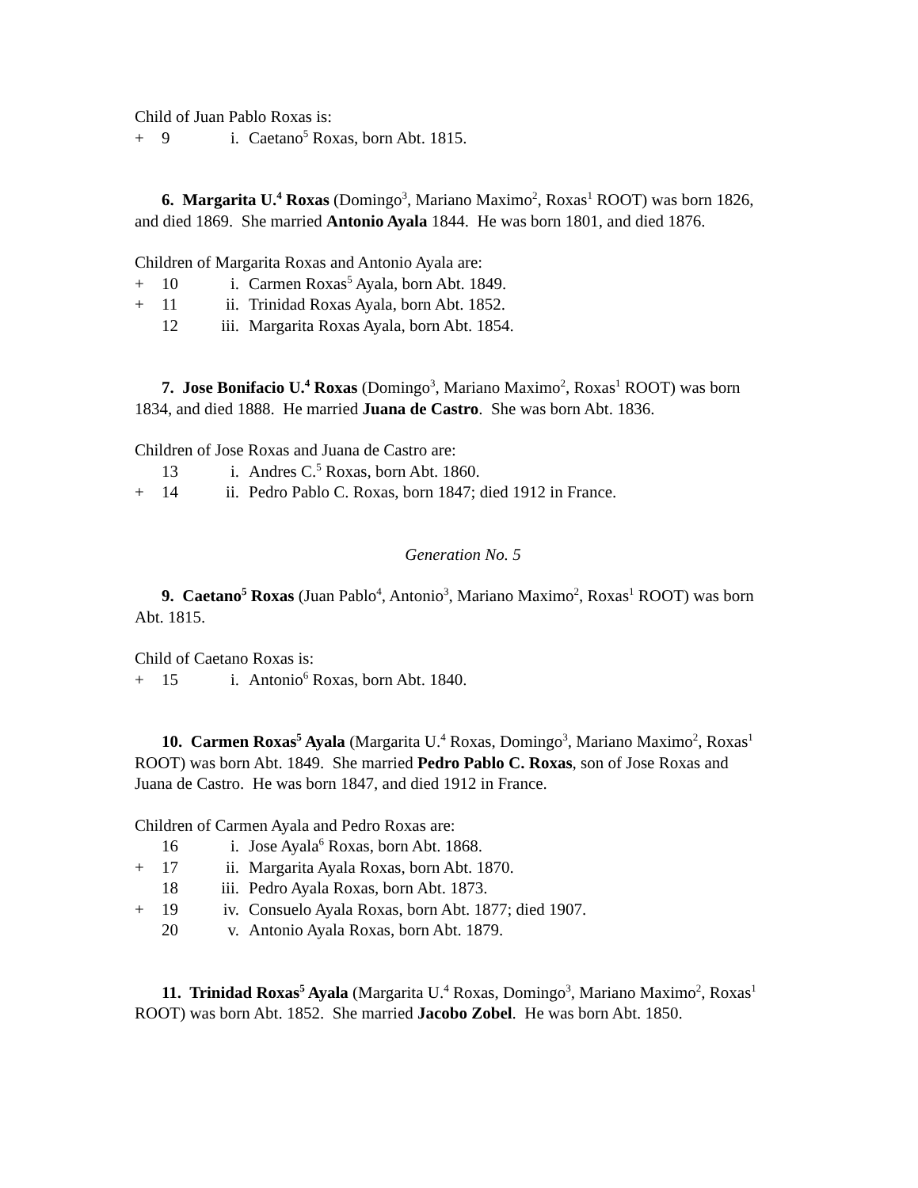Child of Juan Pablo Roxas is:
+ 9 i. Caetano<sup>5</sup> Roxas, born Abt. 1815.
6. Margarita U.<sup>4</sup> Roxas (Domingo<sup>3</sup>, Mariano Maximo<sup>2</sup>, Roxas<sup>1</sup> ROOT) was born 1826, and died 1869. She married Antonio Ayala 1844. He was born 1801, and died 1876.
Children of Margarita Roxas and Antonio Ayala are:
+ 10 i. Carmen Roxas<sup>5</sup> Ayala, born Abt. 1849.
+ 11 ii. Trinidad Roxas Ayala, born Abt. 1852.
12 iii. Margarita Roxas Ayala, born Abt. 1854.
7. Jose Bonifacio U.<sup>4</sup> Roxas (Domingo<sup>3</sup>, Mariano Maximo<sup>2</sup>, Roxas<sup>1</sup> ROOT) was born 1834, and died 1888. He married Juana de Castro. She was born Abt. 1836.
Children of Jose Roxas and Juana de Castro are:
13 i. Andres C.<sup>5</sup> Roxas, born Abt. 1860.
+ 14 ii. Pedro Pablo C. Roxas, born 1847; died 1912 in France.
Generation No. 5
9. Caetano<sup>5</sup> Roxas (Juan Pablo<sup>4</sup>, Antonio<sup>3</sup>, Mariano Maximo<sup>2</sup>, Roxas<sup>1</sup> ROOT) was born Abt. 1815.
Child of Caetano Roxas is:
+ 15 i. Antonio<sup>6</sup> Roxas, born Abt. 1840.
10. Carmen Roxas<sup>5</sup> Ayala (Margarita U.<sup>4</sup> Roxas, Domingo<sup>3</sup>, Mariano Maximo<sup>2</sup>, Roxas<sup>1</sup> ROOT) was born Abt. 1849. She married Pedro Pablo C. Roxas, son of Jose Roxas and Juana de Castro. He was born 1847, and died 1912 in France.
Children of Carmen Ayala and Pedro Roxas are:
16 i. Jose Ayala<sup>6</sup> Roxas, born Abt. 1868.
+ 17 ii. Margarita Ayala Roxas, born Abt. 1870.
18 iii. Pedro Ayala Roxas, born Abt. 1873.
+ 19 iv. Consuelo Ayala Roxas, born Abt. 1877; died 1907.
20 v. Antonio Ayala Roxas, born Abt. 1879.
11. Trinidad Roxas<sup>5</sup> Ayala (Margarita U.<sup>4</sup> Roxas, Domingo<sup>3</sup>, Mariano Maximo<sup>2</sup>, Roxas<sup>1</sup> ROOT) was born Abt. 1852. She married Jacobo Zobel. He was born Abt. 1850.